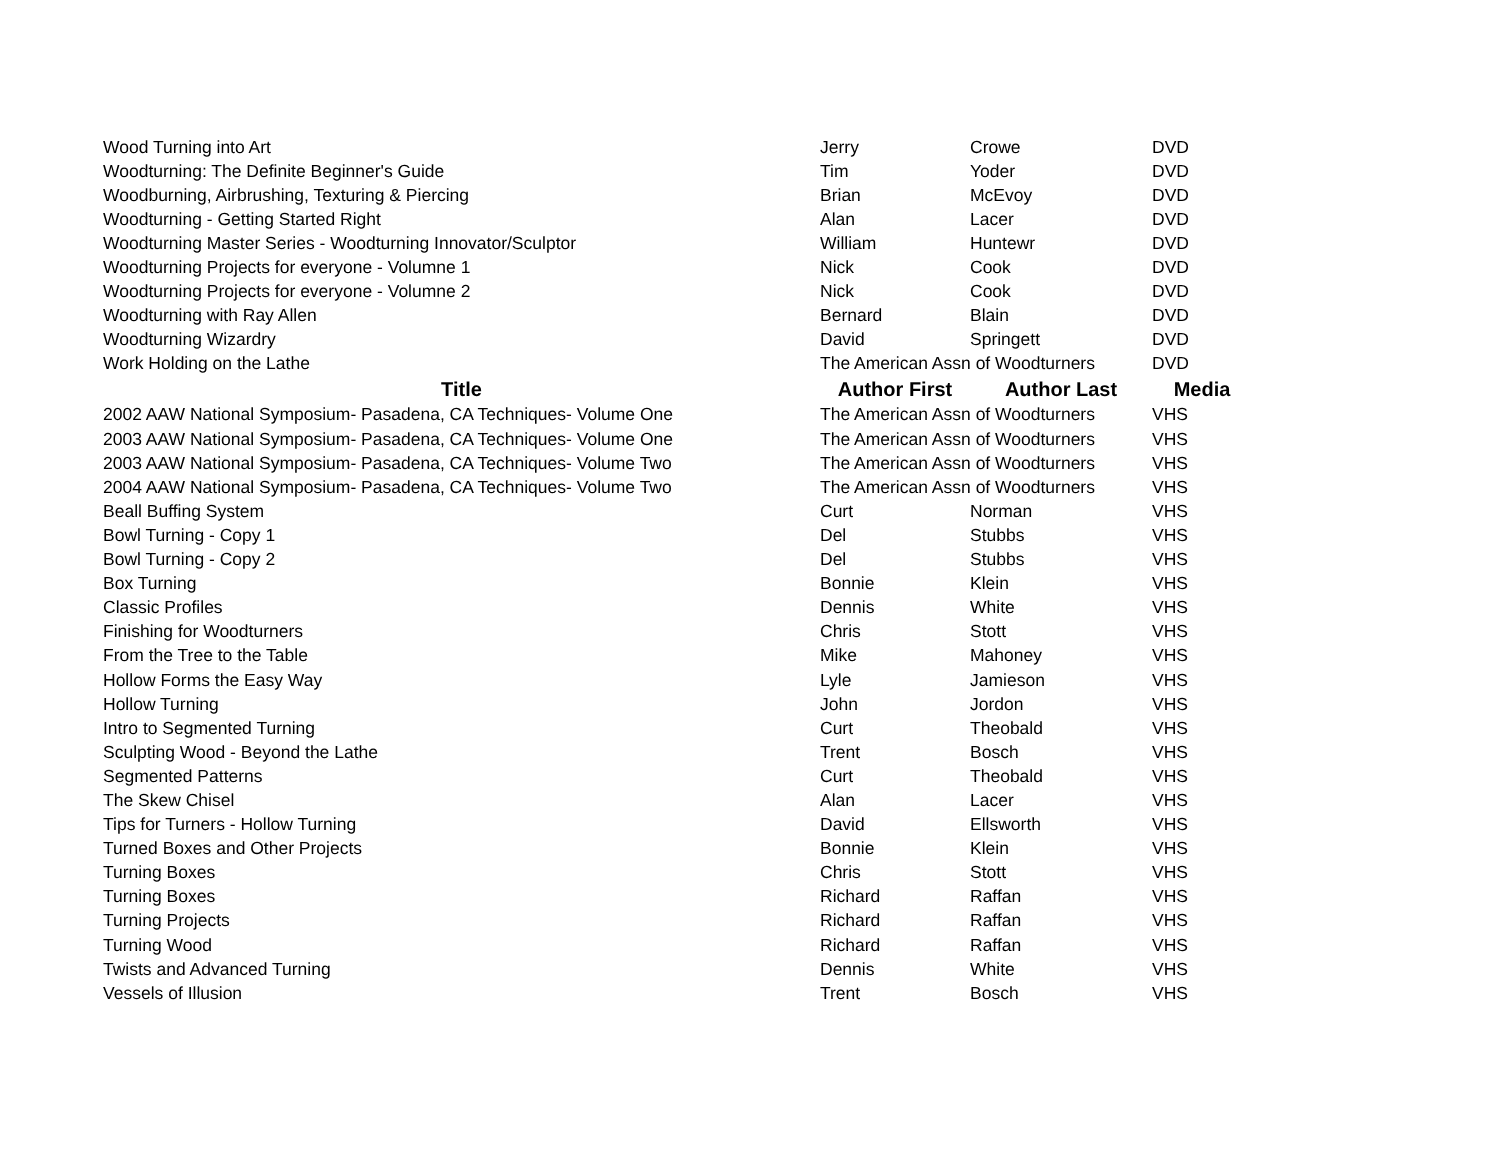| Wood Turning into Art | Jerry | Crowe | DVD |
| Woodturning: The Definite Beginner's Guide | Tim | Yoder | DVD |
| Woodburning, Airbrushing, Texturing & Piercing | Brian | McEvoy | DVD |
| Woodturning - Getting Started Right | Alan | Lacer | DVD |
| Woodturning Master Series - Woodturning Innovator/Sculptor | William | Huntewr | DVD |
| Woodturning Projects for everyone - Volumne 1 | Nick | Cook | DVD |
| Woodturning Projects for everyone - Volumne 2 | Nick | Cook | DVD |
| Woodturning with Ray Allen | Bernard | Blain | DVD |
| Woodturning Wizardry | David | Springett | DVD |
| Work Holding on the Lathe | The American Assn of Woodturners | | DVD |
| Title | Author First | Author Last | Media |
| 2002 AAW National Symposium- Pasadena, CA Techniques- Volume One | The American Assn of Woodturners | | VHS |
| 2003 AAW National Symposium- Pasadena, CA Techniques- Volume One | The American Assn of Woodturners | | VHS |
| 2003 AAW National Symposium- Pasadena, CA Techniques- Volume Two | The American Assn of Woodturners | | VHS |
| 2004 AAW National Symposium- Pasadena, CA Techniques- Volume Two | The American Assn of Woodturners | | VHS |
| Beall Buffing System | Curt | Norman | VHS |
| Bowl Turning - Copy 1 | Del | Stubbs | VHS |
| Bowl Turning - Copy 2 | Del | Stubbs | VHS |
| Box Turning | Bonnie | Klein | VHS |
| Classic Profiles | Dennis | White | VHS |
| Finishing for Woodturners | Chris | Stott | VHS |
| From the Tree to the Table | Mike | Mahoney | VHS |
| Hollow Forms the Easy Way | Lyle | Jamieson | VHS |
| Hollow Turning | John | Jordon | VHS |
| Intro to Segmented Turning | Curt | Theobald | VHS |
| Sculpting Wood - Beyond the Lathe | Trent | Bosch | VHS |
| Segmented Patterns | Curt | Theobald | VHS |
| The Skew Chisel | Alan | Lacer | VHS |
| Tips for Turners - Hollow Turning | David | Ellsworth | VHS |
| Turned Boxes and Other Projects | Bonnie | Klein | VHS |
| Turning Boxes | Chris | Stott | VHS |
| Turning Boxes | Richard | Raffan | VHS |
| Turning Projects | Richard | Raffan | VHS |
| Turning Wood | Richard | Raffan | VHS |
| Twists and Advanced Turning | Dennis | White | VHS |
| Vessels of Illusion | Trent | Bosch | VHS |